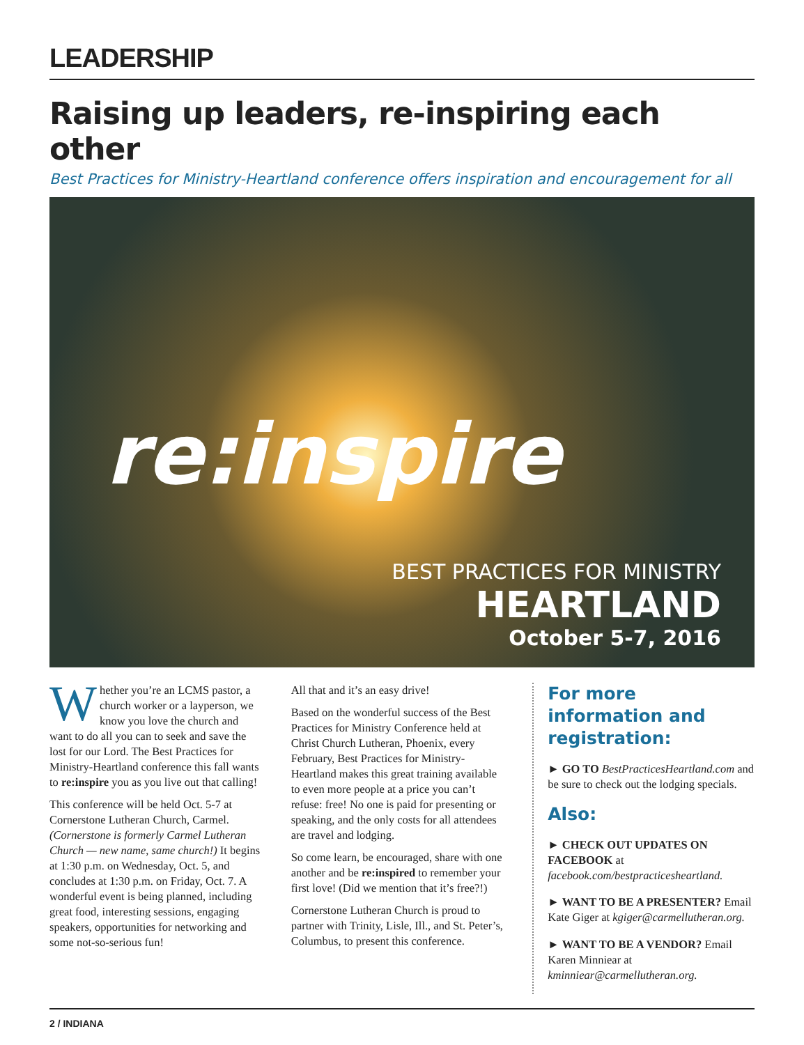LEADERSHIP
Raising up leaders, re-inspiring each other
Best Practices for Ministry-Heartland conference offers inspiration and encouragement for all
re:inspire
BEST PRACTICES FOR MINISTRY
HEARTLAND
October 5-7, 2016
Whether you’re an LCMS pastor, a church worker or a layperson, we know you love the church and want to do all you can to seek and save the lost for our Lord. The Best Practices for Ministry-Heartland conference this fall wants to re:inspire you as you live out that calling!
This conference will be held Oct. 5-7 at Cornerstone Lutheran Church, Carmel. (Cornerstone is formerly Carmel Lutheran Church — new name, same church!) It begins at 1:30 p.m. on Wednesday, Oct. 5, and concludes at 1:30 p.m. on Friday, Oct. 7. A wonderful event is being planned, including great food, interesting sessions, engaging speakers, opportunities for networking and some not-so-serious fun!
All that and it’s an easy drive!
Based on the wonderful success of the Best Practices for Ministry Conference held at Christ Church Lutheran, Phoenix, every February, Best Practices for Ministry-Heartland makes this great training available to even more people at a price you can’t refuse: free! No one is paid for presenting or speaking, and the only costs for all attendees are travel and lodging.
So come learn, be encouraged, share with one another and be re:inspired to remember your first love! (Did we mention that it’s free?!)
Cornerstone Lutheran Church is proud to partner with Trinity, Lisle, Ill., and St. Peter’s, Columbus, to present this conference.
For more information and registration:
► GO TO BestPracticesHeartland.com and be sure to check out the lodging specials.
Also:
► CHECK OUT UPDATES ON FACEBOOK at facebook.com/bestpracticesheartland.
► WANT TO BE A PRESENTER? Email Kate Giger at kgiger@carmellutheran.org.
► WANT TO BE A VENDOR? Email Karen Minniear at kminniear@carmellutheran.org.
2 / INDIANA